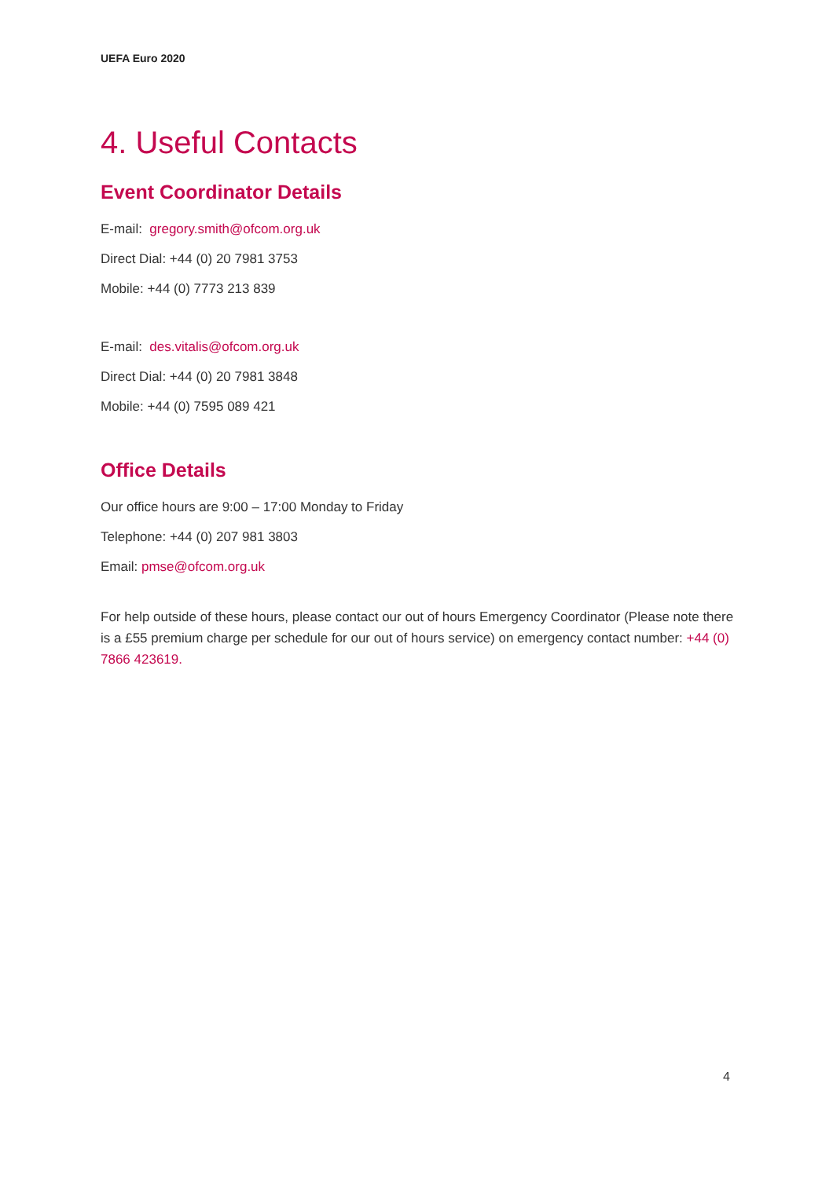UEFA Euro 2020
4. Useful Contacts
Event Coordinator Details
E-mail: gregory.smith@ofcom.org.uk
Direct Dial: +44 (0) 20 7981 3753
Mobile: +44 (0) 7773 213 839
E-mail: des.vitalis@ofcom.org.uk
Direct Dial: +44 (0) 20 7981 3848
Mobile: +44 (0) 7595 089 421
Office Details
Our office hours are 9:00 – 17:00 Monday to Friday
Telephone: +44 (0) 207 981 3803
Email: pmse@ofcom.org.uk
For help outside of these hours, please contact our out of hours Emergency Coordinator (Please note there is a £55 premium charge per schedule for our out of hours service) on emergency contact number: +44 (0) 7866 423619.
4